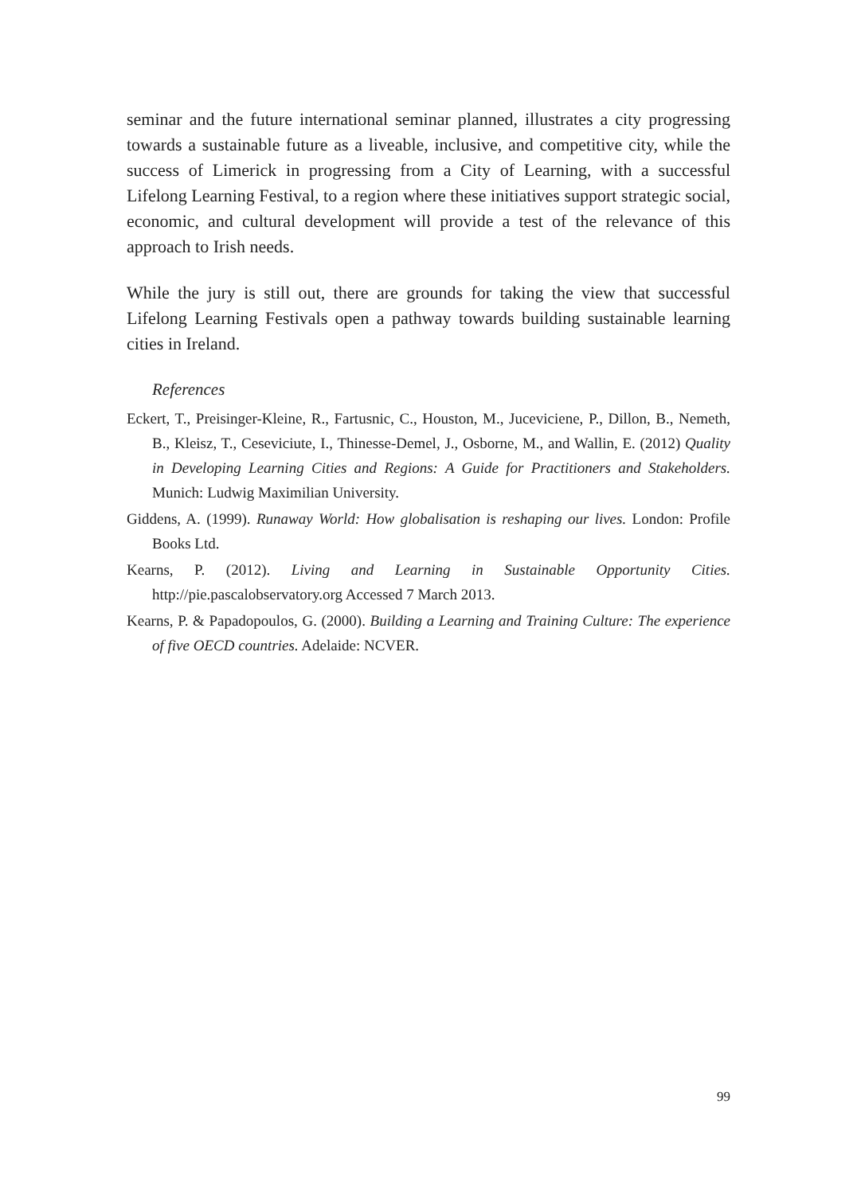seminar and the future international seminar planned, illustrates a city progressing towards a sustainable future as a liveable, inclusive, and competitive city, while the success of Limerick in progressing from a City of Learning, with a successful Lifelong Learning Festival, to a region where these initiatives support strategic social, economic, and cultural development will provide a test of the relevance of this approach to Irish needs.
While the jury is still out, there are grounds for taking the view that successful Lifelong Learning Festivals open a pathway towards building sustainable learning cities in Ireland.
References
Eckert, T., Preisinger-Kleine, R., Fartusnic, C., Houston, M., Juceviciene, P., Dillon, B., Nemeth, B., Kleisz, T., Ceseviciute, I., Thinesse-Demel, J., Osborne, M., and Wallin, E. (2012) Quality in Developing Learning Cities and Regions: A Guide for Practitioners and Stakeholders. Munich: Ludwig Maximilian University.
Giddens, A. (1999). Runaway World: How globalisation is reshaping our lives. London: Profile Books Ltd.
Kearns, P. (2012). Living and Learning in Sustainable Opportunity Cities. http://pie.pascalobservatory.org Accessed 7 March 2013.
Kearns, P. & Papadopoulos, G. (2000). Building a Learning and Training Culture: The experience of five OECD countries. Adelaide: NCVER.
99